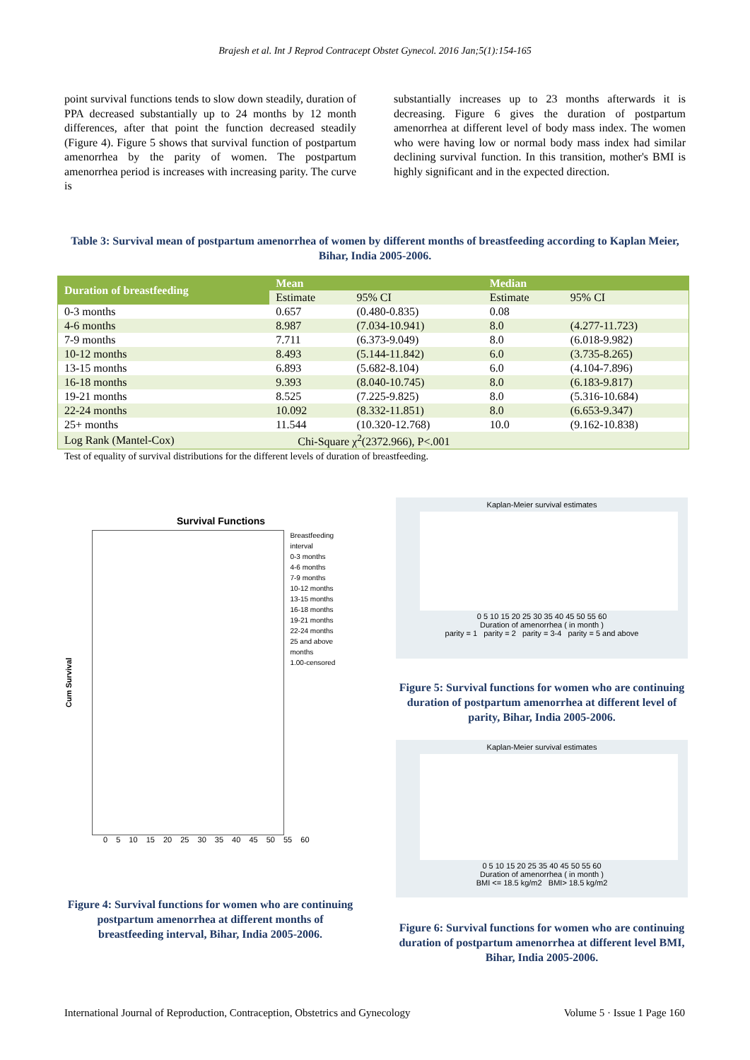Brajesh et al. Int J Reprod Contracept Obstet Gynecol. 2016 Jan;5(1):154-165
point survival functions tends to slow down steadily, duration of PPA decreased substantially up to 24 months by 12 month differences, after that point the function decreased steadily (Figure 4). Figure 5 shows that survival function of postpartum amenorrhea by the parity of women. The postpartum amenorrhea period is increases with increasing parity. The curve is
substantially increases up to 23 months afterwards it is decreasing. Figure 6 gives the duration of postpartum amenorrhea at different level of body mass index. The women who were having low or normal body mass index had similar declining survival function. In this transition, mother's BMI is highly significant and in the expected direction.
Table 3: Survival mean of postpartum amenorrhea of women by different months of breastfeeding according to Kaplan Meier, Bihar, India 2005-2006.
| Duration of breastfeeding | Mean | | Median | |
| --- | --- | --- | --- | --- |
| | Estimate | 95% CI | Estimate | 95% CI |
| 0-3 months | 0.657 | (0.480-0.835) | 0.08 | |
| 4-6 months | 8.987 | (7.034-10.941) | 8.0 | (4.277-11.723) |
| 7-9 months | 7.711 | (6.373-9.049) | 8.0 | (6.018-9.982) |
| 10-12 months | 8.493 | (5.144-11.842) | 6.0 | (3.735-8.265) |
| 13-15 months | 6.893 | (5.682-8.104) | 6.0 | (4.104-7.896) |
| 16-18 months | 9.393 | (8.040-10.745) | 8.0 | (6.183-9.817) |
| 19-21 months | 8.525 | (7.225-9.825) | 8.0 | (5.316-10.684) |
| 22-24 months | 10.092 | (8.332-11.851) | 8.0 | (6.653-9.347) |
| 25+ months | 11.544 | (10.320-12.768) | 10.0 | (9.162-10.838) |
| Log Rank (Mantel-Cox) | Chi-Square χ<sup>2</sup>(2372.966), P<.001 | | | |
Test of equality of survival distributions for the different levels of duration of breastfeeding.
Survival Functions
Cum Survival
Breastfeeding interval
0-3 months
4-6 months
7-9 months
10-12 months
13-15 months
16-18 months
19-21 months
22-24 months
25 and above months
1.00-censored
0 5 10 15 20 25 30 35 40 45 50 55 60
Figure 4: Survival functions for women who are continuing postpartum amenorrhea at different months of breastfeeding interval, Bihar, India 2005-2006.
Kaplan-Meier survival estimates
0 5 10 15 20 25 30 35 40 45 50 55 60
Duration of amenorrhea ( in month )
parity = 1 parity = 2 parity = 3-4 parity = 5 and above
Figure 5: Survival functions for women who are continuing duration of postpartum amenorrhea at different level of parity, Bihar, India 2005-2006.
Kaplan-Meier survival estimates
0 5 10 15 20 25 35 40 45 50 55 60
Duration of amenorrhea ( in month )
BMI <= 18.5 kg/m2 BMI> 18.5 kg/m2
Figure 6: Survival functions for women who are continuing duration of postpartum amenorrhea at different level BMI, Bihar, India 2005-2006.
International Journal of Reproduction, Contraception, Obstetrics and Gynecology Volume 5 · Issue 1 Page 160